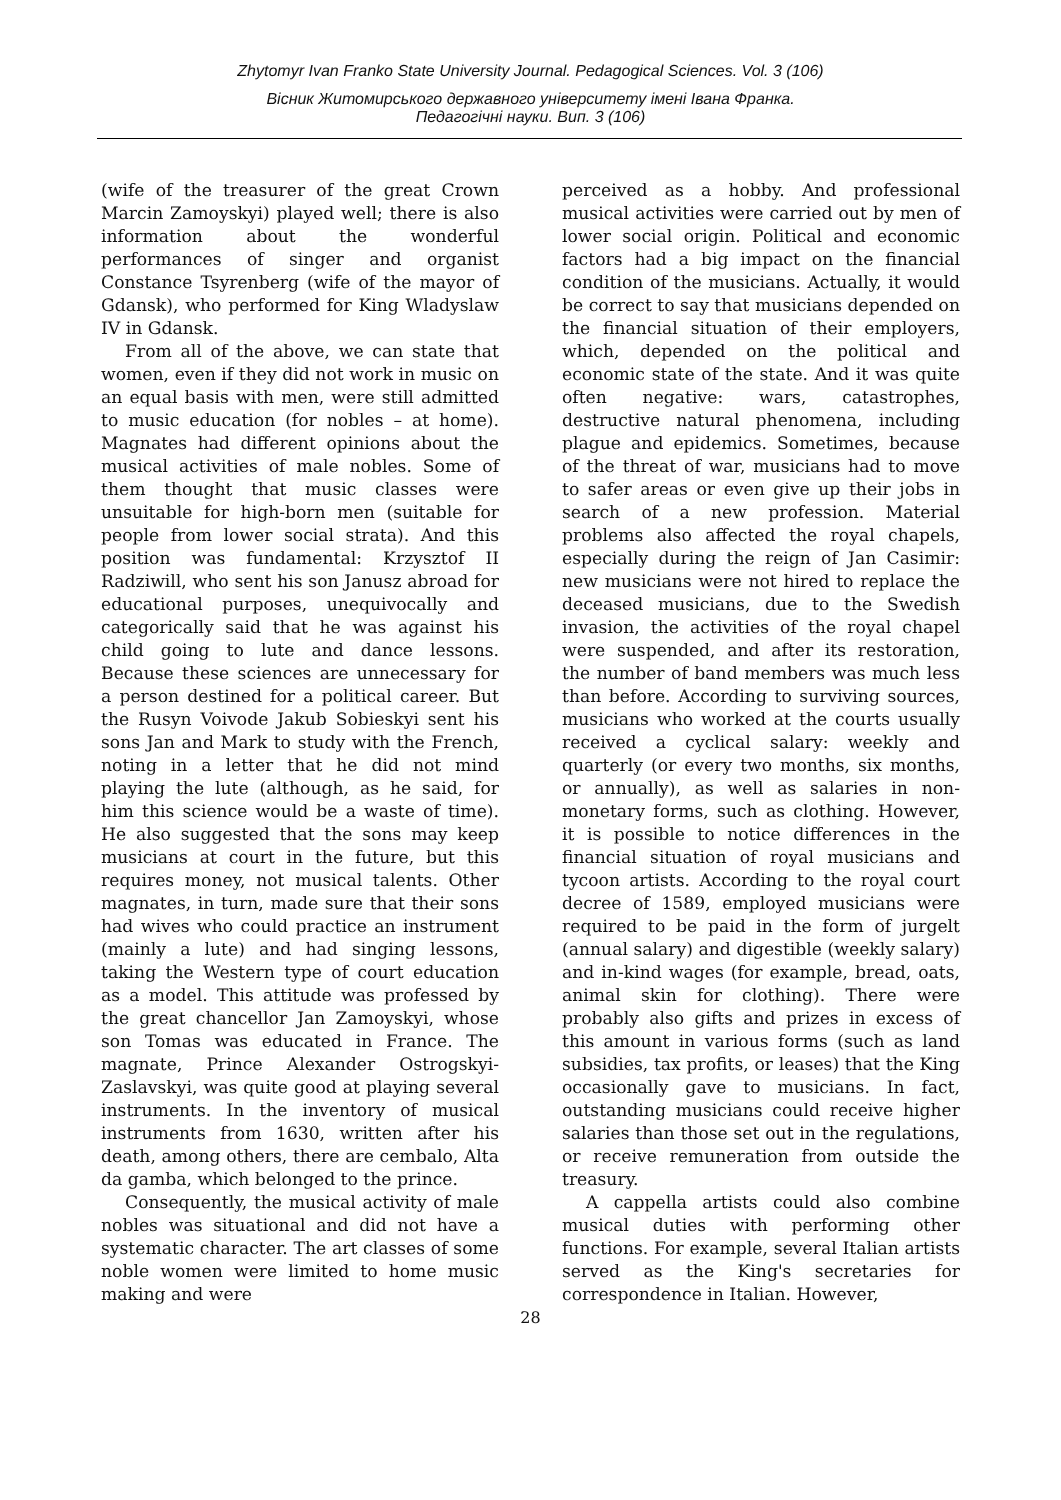Zhytomyr Ivan Franko State University Journal. Pedagogical Sciences. Vol. 3 (106)
Вісник Житомирського державного університету імені Івана Франка.
Педагогічні науки. Вип. 3 (106)
(wife of the treasurer of the great Crown Marcin Zamoyskyi) played well; there is also information about the wonderful performances of singer and organist Constance Tsyrenberg (wife of the mayor of Gdansk), who performed for King Wladyslaw IV in Gdansk.
From all of the above, we can state that women, even if they did not work in music on an equal basis with men, were still admitted to music education (for nobles – at home). Magnates had different opinions about the musical activities of male nobles. Some of them thought that music classes were unsuitable for high-born men (suitable for people from lower social strata). And this position was fundamental: Krzysztof II Radziwill, who sent his son Janusz abroad for educational purposes, unequivocally and categorically said that he was against his child going to lute and dance lessons. Because these sciences are unnecessary for a person destined for a political career. But the Rusyn Voivode Jakub Sobieskyi sent his sons Jan and Mark to study with the French, noting in a letter that he did not mind playing the lute (although, as he said, for him this science would be a waste of time). He also suggested that the sons may keep musicians at court in the future, but this requires money, not musical talents. Other magnates, in turn, made sure that their sons had wives who could practice an instrument (mainly a lute) and had singing lessons, taking the Western type of court education as a model. This attitude was professed by the great chancellor Jan Zamoyskyi, whose son Tomas was educated in France. The magnate, Prince Alexander Ostrogskyi-Zaslavskyi, was quite good at playing several instruments. In the inventory of musical instruments from 1630, written after his death, among others, there are cembalo, Alta da gamba, which belonged to the prince.
Consequently, the musical activity of male nobles was situational and did not have a systematic character. The art classes of some noble women were limited to home music making and were
perceived as a hobby. And professional musical activities were carried out by men of lower social origin. Political and economic factors had a big impact on the financial condition of the musicians. Actually, it would be correct to say that musicians depended on the financial situation of their employers, which, depended on the political and economic state of the state. And it was quite often negative: wars, catastrophes, destructive natural phenomena, including plague and epidemics. Sometimes, because of the threat of war, musicians had to move to safer areas or even give up their jobs in search of a new profession. Material problems also affected the royal chapels, especially during the reign of Jan Casimir: new musicians were not hired to replace the deceased musicians, due to the Swedish invasion, the activities of the royal chapel were suspended, and after its restoration, the number of band members was much less than before. According to surviving sources, musicians who worked at the courts usually received a cyclical salary: weekly and quarterly (or every two months, six months, or annually), as well as salaries in non-monetary forms, such as clothing. However, it is possible to notice differences in the financial situation of royal musicians and tycoon artists. According to the royal court decree of 1589, employed musicians were required to be paid in the form of jurgelt (annual salary) and digestible (weekly salary) and in-kind wages (for example, bread, oats, animal skin for clothing). There were probably also gifts and prizes in excess of this amount in various forms (such as land subsidies, tax profits, or leases) that the King occasionally gave to musicians. In fact, outstanding musicians could receive higher salaries than those set out in the regulations, or receive remuneration from outside the treasury.
A cappella artists could also combine musical duties with performing other functions. For example, several Italian artists served as the King's secretaries for correspondence in Italian. However,
28